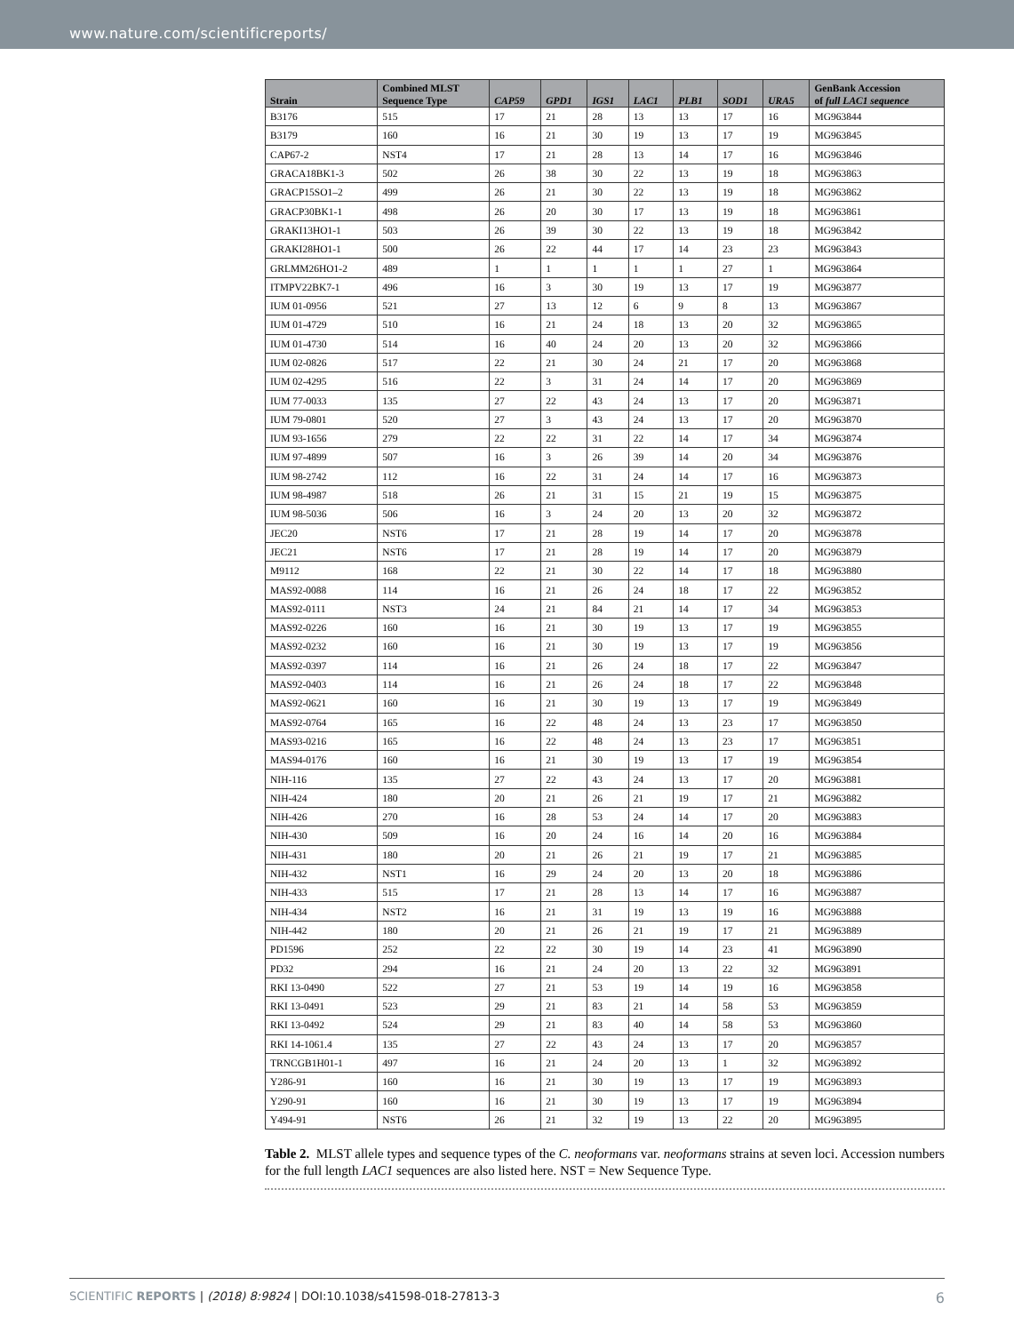www.nature.com/scientificreports/
| Strain | Combined MLST Sequence Type | CAP59 | GPD1 | IGS1 | LAC1 | PLB1 | SOD1 | URA5 | GenBank Accession of full LAC1 sequence |
| --- | --- | --- | --- | --- | --- | --- | --- | --- | --- |
| B3176 | 515 | 17 | 21 | 28 | 13 | 13 | 17 | 16 | MG963844 |
| B3179 | 160 | 16 | 21 | 30 | 19 | 13 | 17 | 19 | MG963845 |
| CAP67-2 | NST4 | 17 | 21 | 28 | 13 | 14 | 17 | 16 | MG963846 |
| GRACA18BK1-3 | 502 | 26 | 38 | 30 | 22 | 13 | 19 | 18 | MG963863 |
| GRACP15SO1–2 | 499 | 26 | 21 | 30 | 22 | 13 | 19 | 18 | MG963862 |
| GRACP30BK1-1 | 498 | 26 | 20 | 30 | 17 | 13 | 19 | 18 | MG963861 |
| GRAKI13HO1-1 | 503 | 26 | 39 | 30 | 22 | 13 | 19 | 18 | MG963842 |
| GRAKI28HO1-1 | 500 | 26 | 22 | 44 | 17 | 14 | 23 | 23 | MG963843 |
| GRLMM26HO1-2 | 489 | 1 | 1 | 1 | 1 | 1 | 27 | 1 | MG963864 |
| ITMPV22BK7-1 | 496 | 16 | 3 | 30 | 19 | 13 | 17 | 19 | MG963877 |
| IUM 01-0956 | 521 | 27 | 13 | 12 | 6 | 9 | 8 | 13 | MG963867 |
| IUM 01-4729 | 510 | 16 | 21 | 24 | 18 | 13 | 20 | 32 | MG963865 |
| IUM 01-4730 | 514 | 16 | 40 | 24 | 20 | 13 | 20 | 32 | MG963866 |
| IUM 02-0826 | 517 | 22 | 21 | 30 | 24 | 21 | 17 | 20 | MG963868 |
| IUM 02-4295 | 516 | 22 | 3 | 31 | 24 | 14 | 17 | 20 | MG963869 |
| IUM 77-0033 | 135 | 27 | 22 | 43 | 24 | 13 | 17 | 20 | MG963871 |
| IUM 79-0801 | 520 | 27 | 3 | 43 | 24 | 13 | 17 | 20 | MG963870 |
| IUM 93-1656 | 279 | 22 | 22 | 31 | 22 | 14 | 17 | 34 | MG963874 |
| IUM 97-4899 | 507 | 16 | 3 | 26 | 39 | 14 | 20 | 34 | MG963876 |
| IUM 98-2742 | 112 | 16 | 22 | 31 | 24 | 14 | 17 | 16 | MG963873 |
| IUM 98-4987 | 518 | 26 | 21 | 31 | 15 | 21 | 19 | 15 | MG963875 |
| IUM 98-5036 | 506 | 16 | 3 | 24 | 20 | 13 | 20 | 32 | MG963872 |
| JEC20 | NST6 | 17 | 21 | 28 | 19 | 14 | 17 | 20 | MG963878 |
| JEC21 | NST6 | 17 | 21 | 28 | 19 | 14 | 17 | 20 | MG963879 |
| M9112 | 168 | 22 | 21 | 30 | 22 | 14 | 17 | 18 | MG963880 |
| MAS92-0088 | 114 | 16 | 21 | 26 | 24 | 18 | 17 | 22 | MG963852 |
| MAS92-0111 | NST3 | 24 | 21 | 84 | 21 | 14 | 17 | 34 | MG963853 |
| MAS92-0226 | 160 | 16 | 21 | 30 | 19 | 13 | 17 | 19 | MG963855 |
| MAS92-0232 | 160 | 16 | 21 | 30 | 19 | 13 | 17 | 19 | MG963856 |
| MAS92-0397 | 114 | 16 | 21 | 26 | 24 | 18 | 17 | 22 | MG963847 |
| MAS92-0403 | 114 | 16 | 21 | 26 | 24 | 18 | 17 | 22 | MG963848 |
| MAS92-0621 | 160 | 16 | 21 | 30 | 19 | 13 | 17 | 19 | MG963849 |
| MAS92-0764 | 165 | 16 | 22 | 48 | 24 | 13 | 23 | 17 | MG963850 |
| MAS93-0216 | 165 | 16 | 22 | 48 | 24 | 13 | 23 | 17 | MG963851 |
| MAS94-0176 | 160 | 16 | 21 | 30 | 19 | 13 | 17 | 19 | MG963854 |
| NIH-116 | 135 | 27 | 22 | 43 | 24 | 13 | 17 | 20 | MG963881 |
| NIH-424 | 180 | 20 | 21 | 26 | 21 | 19 | 17 | 21 | MG963882 |
| NIH-426 | 270 | 16 | 28 | 53 | 24 | 14 | 17 | 20 | MG963883 |
| NIH-430 | 509 | 16 | 20 | 24 | 16 | 14 | 20 | 16 | MG963884 |
| NIH-431 | 180 | 20 | 21 | 26 | 21 | 19 | 17 | 21 | MG963885 |
| NIH-432 | NST1 | 16 | 29 | 24 | 20 | 13 | 20 | 18 | MG963886 |
| NIH-433 | 515 | 17 | 21 | 28 | 13 | 14 | 17 | 16 | MG963887 |
| NIH-434 | NST2 | 16 | 21 | 31 | 19 | 13 | 19 | 16 | MG963888 |
| NIH-442 | 180 | 20 | 21 | 26 | 21 | 19 | 17 | 21 | MG963889 |
| PD1596 | 252 | 22 | 22 | 30 | 19 | 14 | 23 | 41 | MG963890 |
| PD32 | 294 | 16 | 21 | 24 | 20 | 13 | 22 | 32 | MG963891 |
| RKI 13-0490 | 522 | 27 | 21 | 53 | 19 | 14 | 19 | 16 | MG963858 |
| RKI 13-0491 | 523 | 29 | 21 | 83 | 21 | 14 | 58 | 53 | MG963859 |
| RKI 13-0492 | 524 | 29 | 21 | 83 | 40 | 14 | 58 | 53 | MG963860 |
| RKI 14-1061.4 | 135 | 27 | 22 | 43 | 24 | 13 | 17 | 20 | MG963857 |
| TRNCGB1H01-1 | 497 | 16 | 21 | 24 | 20 | 13 | 1 | 32 | MG963892 |
| Y286-91 | 160 | 16 | 21 | 30 | 19 | 13 | 17 | 19 | MG963893 |
| Y290-91 | 160 | 16 | 21 | 30 | 19 | 13 | 17 | 19 | MG963894 |
| Y494-91 | NST6 | 26 | 21 | 32 | 19 | 13 | 22 | 20 | MG963895 |
Table 2. MLST allele types and sequence types of the C. neoformans var. neoformans strains at seven loci. Accession numbers for the full length LAC1 sequences are also listed here. NST = New Sequence Type.
SCIENTIFIC REPORTS | (2018) 8:9824 | DOI:10.1038/s41598-018-27813-3 6